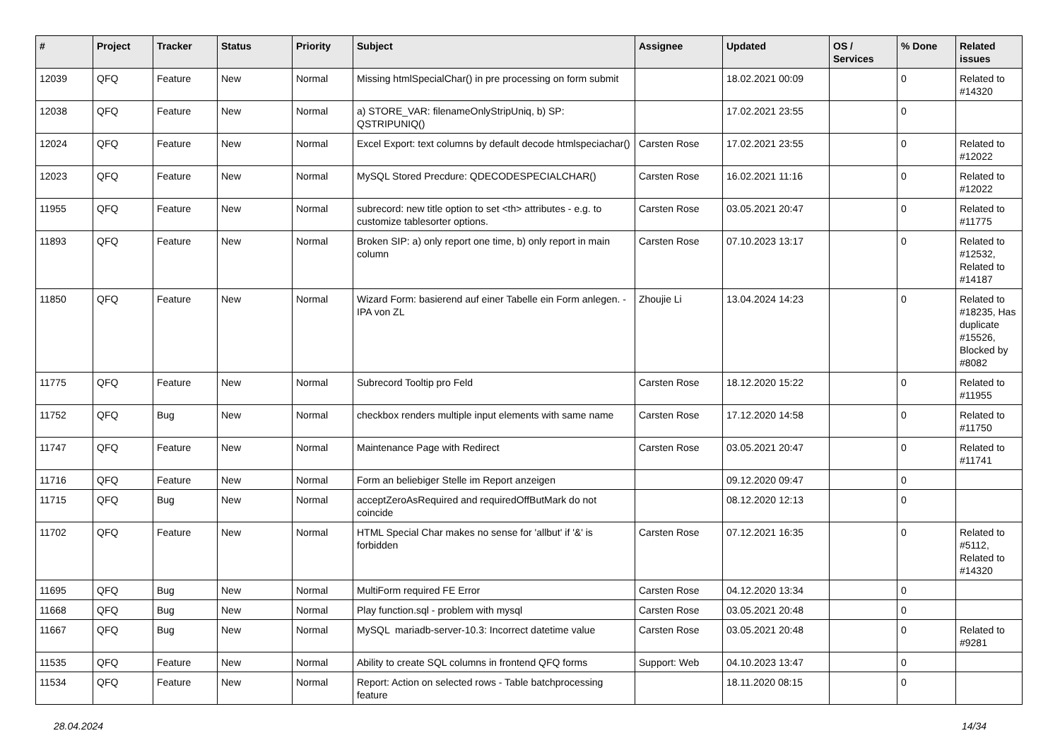| # | Project | Tracker | Status | Priority | Subject | Assignee | Updated | OS / Services | % Done | Related issues |
| --- | --- | --- | --- | --- | --- | --- | --- | --- | --- | --- |
| 12039 | QFQ | Feature | New | Normal | Missing htmlSpecialChar() in pre processing on form submit | | 18.02.2021 00:09 | | 0 | Related to #14320 |
| 12038 | QFQ | Feature | New | Normal | a) STORE_VAR: filenameOnlyStripUniq, b) SP: QSTRIPUNIQ() | | 17.02.2021 23:55 | | 0 | |
| 12024 | QFQ | Feature | New | Normal | Excel Export: text columns by default decode htmlspeciachar() | Carsten Rose | 17.02.2021 23:55 | | 0 | Related to #12022 |
| 12023 | QFQ | Feature | New | Normal | MySQL Stored Precdure: QDECODESPECIALCHAR() | Carsten Rose | 16.02.2021 11:16 | | 0 | Related to #12022 |
| 11955 | QFQ | Feature | New | Normal | subrecord: new title option to set <th> attributes - e.g. to customize tablesorter options. | Carsten Rose | 03.05.2021 20:47 | | 0 | Related to #11775 |
| 11893 | QFQ | Feature | New | Normal | Broken SIP: a) only report one time, b) only report in main column | Carsten Rose | 07.10.2023 13:17 | | 0 | Related to #12532, Related to #14187 |
| 11850 | QFQ | Feature | New | Normal | Wizard Form: basierend auf einer Tabelle ein Form anlegen. - IPA von ZL | Zhoujie Li | 13.04.2024 14:23 | | 0 | Related to #18235, Has duplicate #15526, Blocked by #8082 |
| 11775 | QFQ | Feature | New | Normal | Subrecord Tooltip pro Feld | Carsten Rose | 18.12.2020 15:22 | | 0 | Related to #11955 |
| 11752 | QFQ | Bug | New | Normal | checkbox renders multiple input elements with same name | Carsten Rose | 17.12.2020 14:58 | | 0 | Related to #11750 |
| 11747 | QFQ | Feature | New | Normal | Maintenance Page with Redirect | Carsten Rose | 03.05.2021 20:47 | | 0 | Related to #11741 |
| 11716 | QFQ | Feature | New | Normal | Form an beliebiger Stelle im Report anzeigen | | 09.12.2020 09:47 | | 0 | |
| 11715 | QFQ | Bug | New | Normal | acceptZeroAsRequired and requiredOffButMark do not coincide | | 08.12.2020 12:13 | | 0 | |
| 11702 | QFQ | Feature | New | Normal | HTML Special Char makes no sense for 'allbut' if '&' is forbidden | Carsten Rose | 07.12.2021 16:35 | | 0 | Related to #5112, Related to #14320 |
| 11695 | QFQ | Bug | New | Normal | MultiForm required FE Error | Carsten Rose | 04.12.2020 13:34 | | 0 | |
| 11668 | QFQ | Bug | New | Normal | Play function.sql - problem with mysql | Carsten Rose | 03.05.2021 20:48 | | 0 | |
| 11667 | QFQ | Bug | New | Normal | MySQL mariadb-server-10.3: Incorrect datetime value | Carsten Rose | 03.05.2021 20:48 | | 0 | Related to #9281 |
| 11535 | QFQ | Feature | New | Normal | Ability to create SQL columns in frontend QFQ forms | Support: Web | 04.10.2023 13:47 | | 0 | |
| 11534 | QFQ | Feature | New | Normal | Report: Action on selected rows - Table batchprocessing feature | | 18.11.2020 08:15 | | 0 | |
28.04.2024 14/34